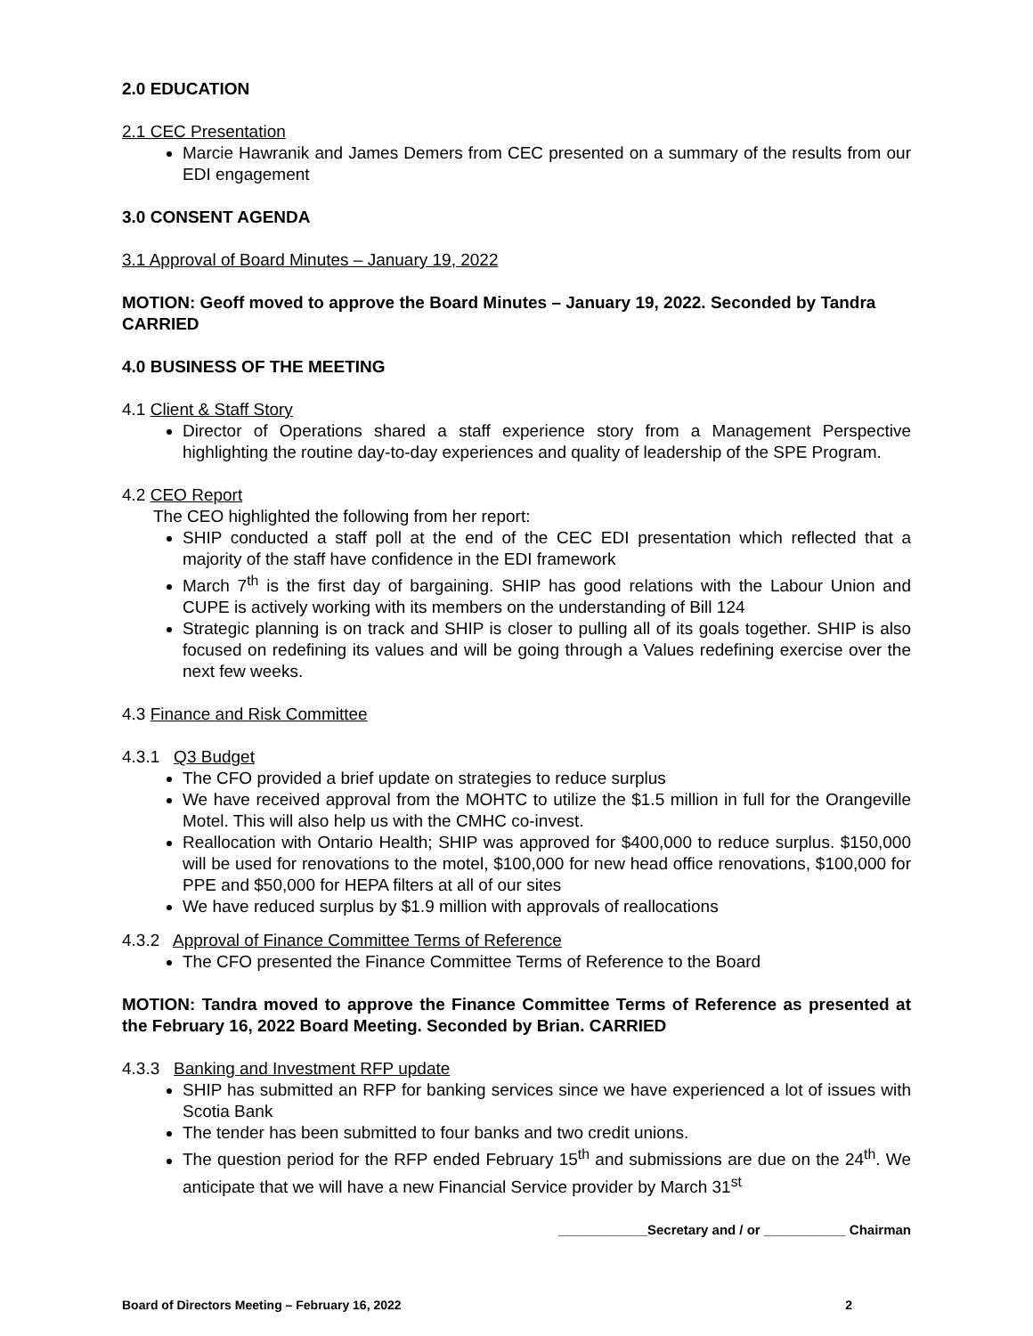2.0 EDUCATION
2.1 CEC Presentation
Marcie Hawranik and James Demers from CEC presented on a summary of the results from our EDI engagement
3.0 CONSENT AGENDA
3.1 Approval of Board Minutes – January 19, 2022
MOTION: Geoff moved to approve the Board Minutes – January 19, 2022. Seconded by Tandra CARRIED
4.0 BUSINESS OF THE MEETING
4.1 Client & Staff Story
Director of Operations shared a staff experience story from a Management Perspective highlighting the routine day-to-day experiences and quality of leadership of the SPE Program.
4.2 CEO Report
The CEO highlighted the following from her report:
SHIP conducted a staff poll at the end of the CEC EDI presentation which reflected that a majority of the staff have confidence in the EDI framework
March 7<sup>th</sup> is the first day of bargaining. SHIP has good relations with the Labour Union and CUPE is actively working with its members on the understanding of Bill 124
Strategic planning is on track and SHIP is closer to pulling all of its goals together. SHIP is also focused on redefining its values and will be going through a Values redefining exercise over the next few weeks.
4.3 Finance and Risk Committee
4.3.1 Q3 Budget
The CFO provided a brief update on strategies to reduce surplus
We have received approval from the MOHTC to utilize the $1.5 million in full for the Orangeville Motel. This will also help us with the CMHC co-invest.
Reallocation with Ontario Health; SHIP was approved for $400,000 to reduce surplus. $150,000 will be used for renovations to the motel, $100,000 for new head office renovations, $100,000 for PPE and $50,000 for HEPA filters at all of our sites
We have reduced surplus by $1.9 million with approvals of reallocations
4.3.2 Approval of Finance Committee Terms of Reference
The CFO presented the Finance Committee Terms of Reference to the Board
MOTION: Tandra moved to approve the Finance Committee Terms of Reference as presented at the February 16, 2022 Board Meeting. Seconded by Brian. CARRIED
4.3.3 Banking and Investment RFP update
SHIP has submitted an RFP for banking services since we have experienced a lot of issues with Scotia Bank
The tender has been submitted to four banks and two credit unions.
The question period for the RFP ended February 15<sup>th</sup> and submissions are due on the 24<sup>th</sup>. We anticipate that we will have a new Financial Service provider by March 31<sup>st</sup>
____________Secretary and / or ___________ Chairman
Board of Directors Meeting – February 16, 2022 2